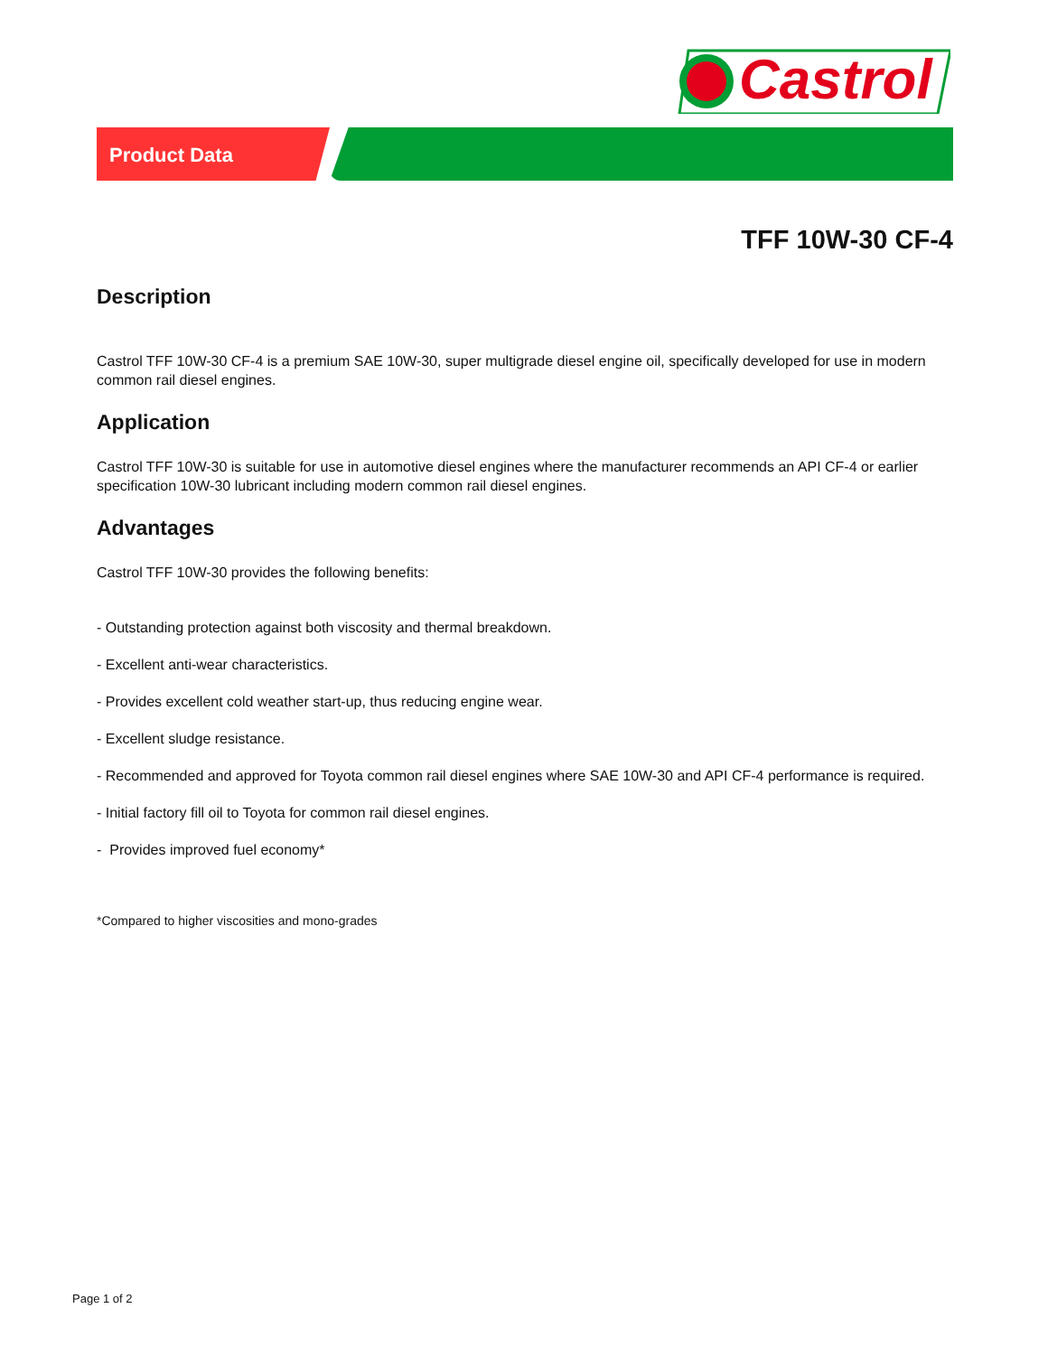Castrol
Product Data
TFF 10W-30 CF-4
Description
Castrol TFF 10W-30 CF-4 is a premium SAE 10W-30, super multigrade diesel engine oil, specifically developed for use in modern common rail diesel engines.
Application
Castrol TFF 10W-30 is suitable for use in automotive diesel engines where the manufacturer recommends an API CF-4 or earlier specification 10W-30 lubricant including modern common rail diesel engines.
Advantages
Castrol TFF 10W-30 provides the following benefits:
- Outstanding protection against both viscosity and thermal breakdown.
- Excellent anti-wear characteristics.
- Provides excellent cold weather start-up, thus reducing engine wear.
- Excellent sludge resistance.
- Recommended and approved for Toyota common rail diesel engines where SAE 10W-30 and API CF-4 performance is required.
- Initial factory fill oil to Toyota for common rail diesel engines.
- Provides improved fuel economy*
*Compared to higher viscosities and mono-grades
Page 1 of 2